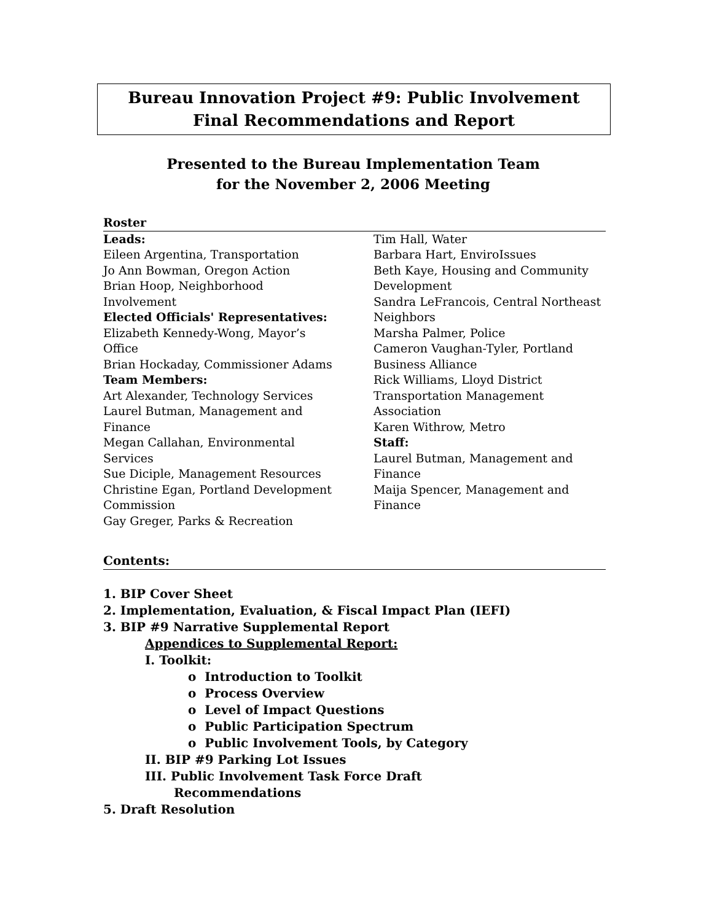Bureau Innovation Project #9: Public Involvement
Final Recommendations and Report
Presented to the Bureau Implementation Team
for the November 2, 2006 Meeting
Roster
Leads:
Eileen Argentina, Transportation
Jo Ann Bowman, Oregon Action
Brian Hoop, Neighborhood
Involvement
Elected Officials' Representatives:
Elizabeth Kennedy-Wong, Mayor’s
Office
Brian Hockaday, Commissioner Adams
Team Members:
Art Alexander, Technology Services
Laurel Butman, Management and
Finance
Megan Callahan, Environmental
Services
Sue Diciple, Management Resources
Christine Egan, Portland Development
Commission
Gay Greger, Parks & Recreation
Tim Hall, Water
Barbara Hart, EnviroIssues
Beth Kaye, Housing and Community
Development
Sandra LeFrancois, Central Northeast
Neighbors
Marsha Palmer, Police
Cameron Vaughan-Tyler, Portland
Business Alliance
Rick Williams, Lloyd District
Transportation Management
Association
Karen Withrow, Metro
Staff:
Laurel Butman, Management and
Finance
Maija Spencer, Management and
Finance
Contents:
1. BIP Cover Sheet
2. Implementation, Evaluation, & Fiscal Impact Plan (IEFI)
3. BIP #9 Narrative Supplemental Report
Appendices to Supplemental Report:
I. Toolkit:
o Introduction to Toolkit
o Process Overview
o Level of Impact Questions
o Public Participation Spectrum
o Public Involvement Tools, by Category
II. BIP #9 Parking Lot Issues
III. Public Involvement Task Force Draft
Recommendations
5. Draft Resolution